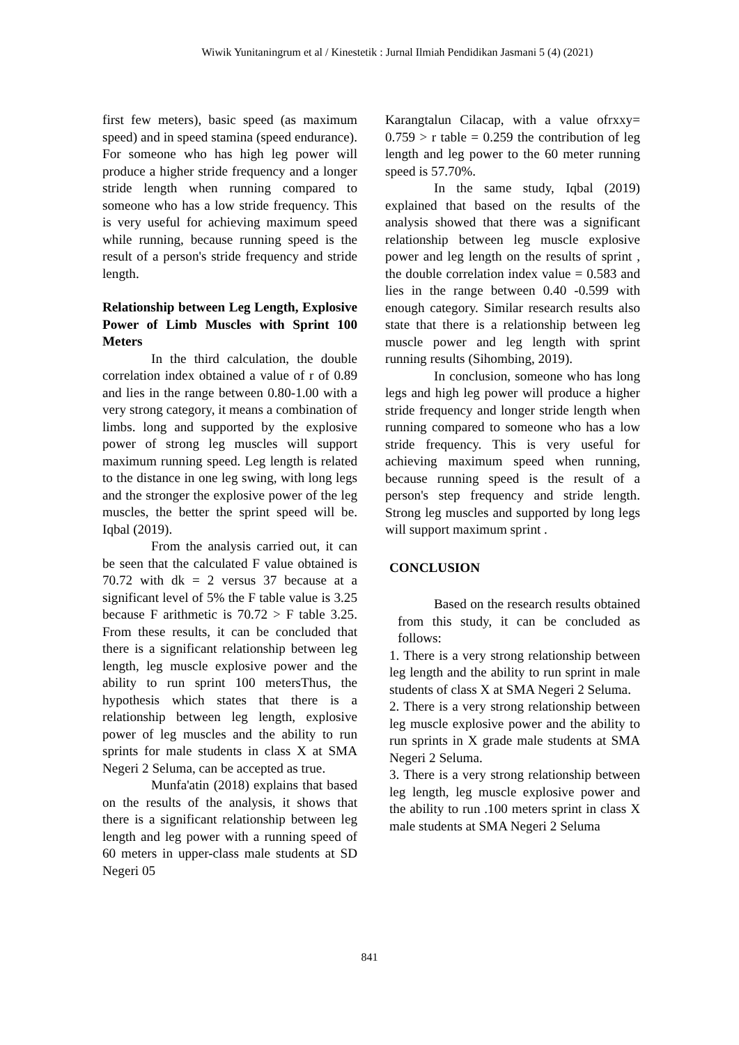Wiwik Yunitaningrum et al / Kinestetik : Jurnal Ilmiah Pendidikan Jasmani 5 (4) (2021)
first few meters), basic speed (as maximum speed) and in speed stamina (speed endurance). For someone who has high leg power will produce a higher stride frequency and a longer stride length when running compared to someone who has a low stride frequency. This is very useful for achieving maximum speed while running, because running speed is the result of a person's stride frequency and stride length.
Relationship between Leg Length, Explosive Power of Limb Muscles with Sprint 100 Meters
In the third calculation, the double correlation index obtained a value of r of 0.89 and lies in the range between 0.80-1.00 with a very strong category, it means a combination of limbs. long and supported by the explosive power of strong leg muscles will support maximum running speed. Leg length is related to the distance in one leg swing, with long legs and the stronger the explosive power of the leg muscles, the better the sprint speed will be. Iqbal (2019).
From the analysis carried out, it can be seen that the calculated F value obtained is 70.72 with dk = 2 versus 37 because at a significant level of 5% the F table value is 3.25 because F arithmetic is 70.72 > F table 3.25. From these results, it can be concluded that there is a significant relationship between leg length, leg muscle explosive power and the ability to run sprint 100 metersThus, the hypothesis which states that there is a relationship between leg length, explosive power of leg muscles and the ability to run sprints for male students in class X at SMA Negeri 2 Seluma, can be accepted as true.
Munfa'atin (2018) explains that based on the results of the analysis, it shows that there is a significant relationship between leg length and leg power with a running speed of 60 meters in upper-class male students at SD Negeri 05
Karangtalun Cilacap, with a value ofrxxy= 0.759 > r table = 0.259 the contribution of leg length and leg power to the 60 meter running speed is 57.70%.
In the same study, Iqbal (2019) explained that based on the results of the analysis showed that there was a significant relationship between leg muscle explosive power and leg length on the results of sprint , the double correlation index value = 0.583 and lies in the range between 0.40 -0.599 with enough category. Similar research results also state that there is a relationship between leg muscle power and leg length with sprint running results (Sihombing, 2019).
In conclusion, someone who has long legs and high leg power will produce a higher stride frequency and longer stride length when running compared to someone who has a low stride frequency. This is very useful for achieving maximum speed when running, because running speed is the result of a person's step frequency and stride length. Strong leg muscles and supported by long legs will support maximum sprint .
CONCLUSION
Based on the research results obtained from this study, it can be concluded as follows:
1. There is a very strong relationship between leg length and the ability to run sprint in male students of class X at SMA Negeri 2 Seluma.
2. There is a very strong relationship between leg muscle explosive power and the ability to run sprints in X grade male students at SMA Negeri 2 Seluma.
3. There is a very strong relationship between leg length, leg muscle explosive power and the ability to run .100 meters sprint in class X male students at SMA Negeri 2 Seluma
841